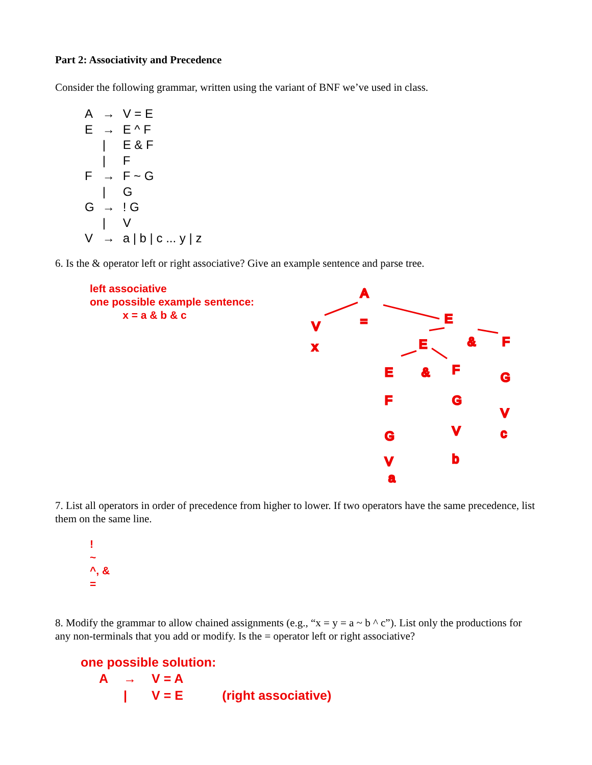Part 2: Associativity and Precedence
Consider the following grammar, written using the variant of BNF we’ve used in class.
| A | → | V = E |
| E | → | E ^ F |
| | / | E & F |
| | / | F |
| F | → | F ~ G |
| | / | G |
| G | → | ! G |
| | / | V |
| V | → | a / b / c ... y / z |
6. Is the & operator left or right associative? Give an example sentence and parse tree.
left associative
one possible example sentence:
x = a & b & c
A
=
V
x
E
E
&
F
E
&
F
G
F
G
V
c
G
V
V
b
a
7. List all operators in order of precedence from higher to lower. If two operators have the same precedence, list them on the same line.
!
~
^, &
=
8. Modify the grammar to allow chained assignments (e.g., “x = y = a ~ b ^ c”). List only the productions for any non-terminals that you add or modify. Is the = operator left or right associative?
one possible solution:
| A | → | V = A | |
| | / | V = E | (right associative) |